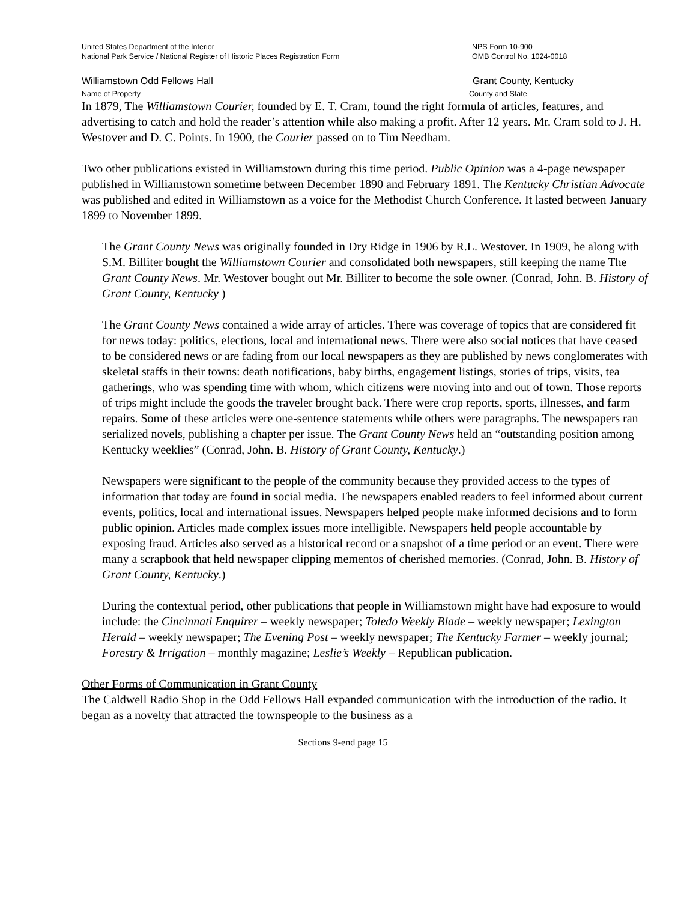United States Department of the Interior
National Park Service / National Register of Historic Places Registration Form
NPS Form 10-900
OMB Control No. 1024-0018
Williamstown Odd Fellows Hall Grant County, Kentucky
Name of Property County and State
In 1879, The Williamstown Courier, founded by E. T. Cram, found the right formula of articles, features, and advertising to catch and hold the reader’s attention while also making a profit. After 12 years. Mr. Cram sold to J. H. Westover and D. C. Points. In 1900, the Courier passed on to Tim Needham.
Two other publications existed in Williamstown during this time period. Public Opinion was a 4-page newspaper published in Williamstown sometime between December 1890 and February 1891. The Kentucky Christian Advocate was published and edited in Williamstown as a voice for the Methodist Church Conference. It lasted between January 1899 to November 1899.
The Grant County News was originally founded in Dry Ridge in 1906 by R.L. Westover. In 1909, he along with S.M. Billiter bought the Williamstown Courier and consolidated both newspapers, still keeping the name The Grant County News. Mr. Westover bought out Mr. Billiter to become the sole owner. (Conrad, John. B. History of Grant County, Kentucky )
The Grant County News contained a wide array of articles. There was coverage of topics that are considered fit for news today: politics, elections, local and international news. There were also social notices that have ceased to be considered news or are fading from our local newspapers as they are published by news conglomerates with skeletal staffs in their towns: death notifications, baby births, engagement listings, stories of trips, visits, tea gatherings, who was spending time with whom, which citizens were moving into and out of town. Those reports of trips might include the goods the traveler brought back. There were crop reports, sports, illnesses, and farm repairs. Some of these articles were one-sentence statements while others were paragraphs. The newspapers ran serialized novels, publishing a chapter per issue. The Grant County News held an “outstanding position among Kentucky weeklies” (Conrad, John. B. History of Grant County, Kentucky.)
Newspapers were significant to the people of the community because they provided access to the types of information that today are found in social media. The newspapers enabled readers to feel informed about current events, politics, local and international issues. Newspapers helped people make informed decisions and to form public opinion. Articles made complex issues more intelligible. Newspapers held people accountable by exposing fraud. Articles also served as a historical record or a snapshot of a time period or an event. There were many a scrapbook that held newspaper clipping mementos of cherished memories. (Conrad, John. B. History of Grant County, Kentucky.)
During the contextual period, other publications that people in Williamstown might have had exposure to would include: the Cincinnati Enquirer – weekly newspaper; Toledo Weekly Blade – weekly newspaper; Lexington Herald – weekly newspaper; The Evening Post – weekly newspaper; The Kentucky Farmer – weekly journal; Forestry & Irrigation – monthly magazine; Leslie’s Weekly – Republican publication.
Other Forms of Communication in Grant County
The Caldwell Radio Shop in the Odd Fellows Hall expanded communication with the introduction of the radio. It began as a novelty that attracted the townspeople to the business as a
Sections 9-end page 15